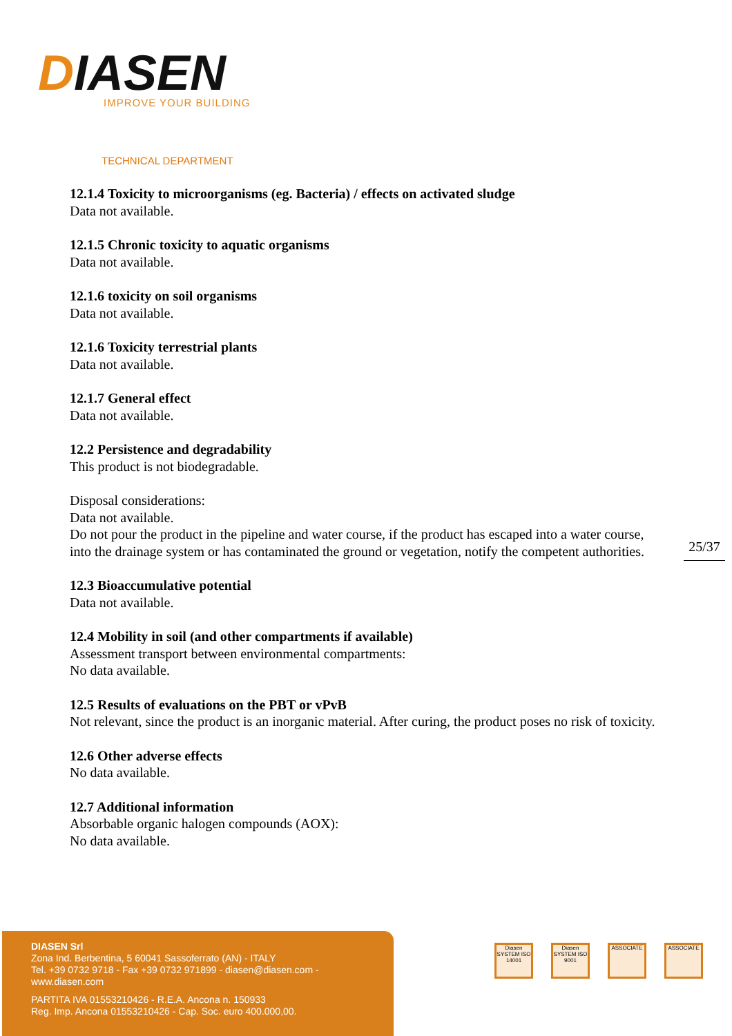DIASEN
IMPROVE YOUR BUILDING
TECHNICAL DEPARTMENT
12.1.4 Toxicity to microorganisms (eg. Bacteria) / effects on activated sludge
Data not available.
12.1.5 Chronic toxicity to aquatic organisms
Data not available.
12.1.6 toxicity on soil organisms
Data not available.
12.1.6 Toxicity terrestrial plants
Data not available.
12.1.7 General effect
Data not available.
12.2 Persistence and degradability
This product is not biodegradable.
Disposal considerations:
Data not available.
Do not pour the product in the pipeline and water course, if the product has escaped into a water course, into the drainage system or has contaminated the ground or vegetation, notify the competent authorities.
12.3 Bioaccumulative potential
Data not available.
12.4 Mobility in soil (and other compartments if available)
Assessment transport between environmental compartments:
No data available.
12.5 Results of evaluations on the PBT or vPvB
Not relevant, since the product is an inorganic material. After curing, the product poses no risk of toxicity.
12.6 Other adverse effects
No data available.
12.7 Additional information
Absorbable organic halogen compounds (AOX):
No data available.
25/37
DIASEN Srl
Zona Ind. Berbentina, 5 60041 Sassoferrato (AN) - ITALY
Tel. +39 0732 9718 - Fax +39 0732 971899 - diasen@diasen.com - www.diasen.com
PARTITA IVA 01553210426 - R.E.A. Ancona n. 150933
Reg. Imp. Ancona 01553210426 - Cap. Soc. euro 400.000,00.
Diasen SYSTEM ISO 14001
Diasen SYSTEM ISO 9001
ASSOCIATE ASSOCIATE